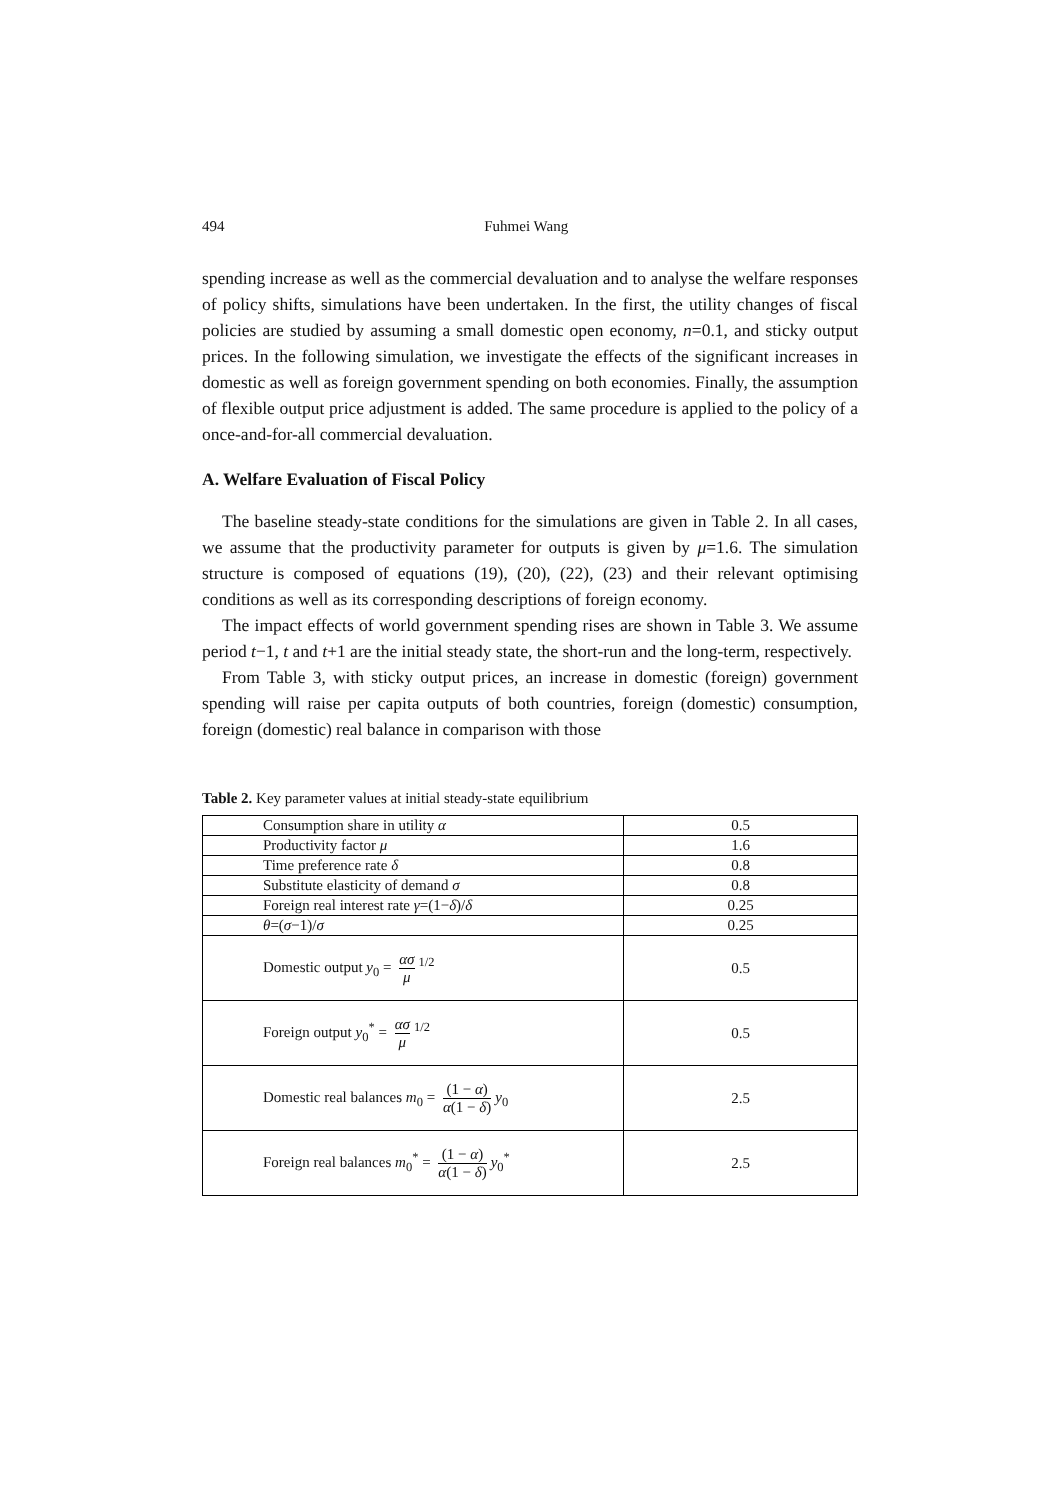494 Fuhmei Wang
spending increase as well as the commercial devaluation and to analyse the welfare responses of policy shifts, simulations have been undertaken. In the first, the utility changes of fiscal policies are studied by assuming a small domestic open economy, n=0.1, and sticky output prices. In the following simulation, we investigate the effects of the significant increases in domestic as well as foreign government spending on both economies. Finally, the assumption of flexible output price adjustment is added. The same procedure is applied to the policy of a once-and-for-all commercial devaluation.
A. Welfare Evaluation of Fiscal Policy
The baseline steady-state conditions for the simulations are given in Table 2. In all cases, we assume that the productivity parameter for outputs is given by μ=1.6. The simulation structure is composed of equations (19), (20), (22), (23) and their relevant optimising conditions as well as its corresponding descriptions of foreign economy.
The impact effects of world government spending rises are shown in Table 3. We assume period t−1, t and t+1 are the initial steady state, the short-run and the long-term, respectively.
From Table 3, with sticky output prices, an increase in domestic (foreign) government spending will raise per capita outputs of both countries, foreign (domestic) consumption, foreign (domestic) real balance in comparison with those
Table 2. Key parameter values at initial steady-state equilibrium
| Consumption share in utility α | 0.5 |
| Productivity factor μ | 1.6 |
| Time preference rate δ | 0.8 |
| Substitute elasticity of demand σ | 0.8 |
| Foreign real interest rate γ =(1− δ )/ δ | 0.25 |
| θ =( σ −1)/ σ | 0.25 |
| Domestic output y<sub>0</sub> = ασ μ<sup>1/2</sup> | 0.5 |
| Foreign output y<sub>0</sub><sup>*</sup> = ασ μ<sup>1/2</sup> | 0.5 |
| Domestic real balances m<sub>0</sub> = (1 − α ) α (1 − δ ) y<sub>0</sub> | 2.5 |
| Foreign real balances m<sub>0</sub><sup>*</sup> = (1 − α ) α (1 − δ ) y<sub>0</sub><sup>*</sup> | 2.5 |